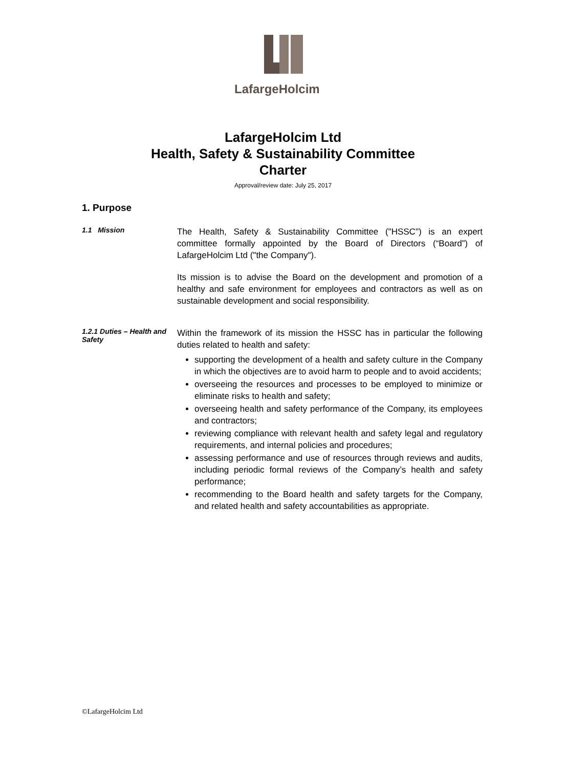LafargeHolcim
LafargeHolcim Ltd
Health, Safety & Sustainability Committee
Charter
Approval/review date: July 25, 2017
1. Purpose
1.1 Mission
The Health, Safety & Sustainability Committee ("HSSC") is an expert committee formally appointed by the Board of Directors (“Board”) of LafargeHolcim Ltd ("the Company").
Its mission is to advise the Board on the development and promotion of a healthy and safe environment for employees and contractors as well as on sustainable development and social responsibility.
1.2.1 Duties – Health and Safety
Within the framework of its mission the HSSC has in particular the following duties related to health and safety:
supporting the development of a health and safety culture in the Company in which the objectives are to avoid harm to people and to avoid accidents;
overseeing the resources and processes to be employed to minimize or eliminate risks to health and safety;
overseeing health and safety performance of the Company, its employees and contractors;
reviewing compliance with relevant health and safety legal and regulatory requirements, and internal policies and procedures;
assessing performance and use of resources through reviews and audits, including periodic formal reviews of the Company’s health and safety performance;
recommending to the Board health and safety targets for the Company, and related health and safety accountabilities as appropriate.
©LafargeHolcim Ltd